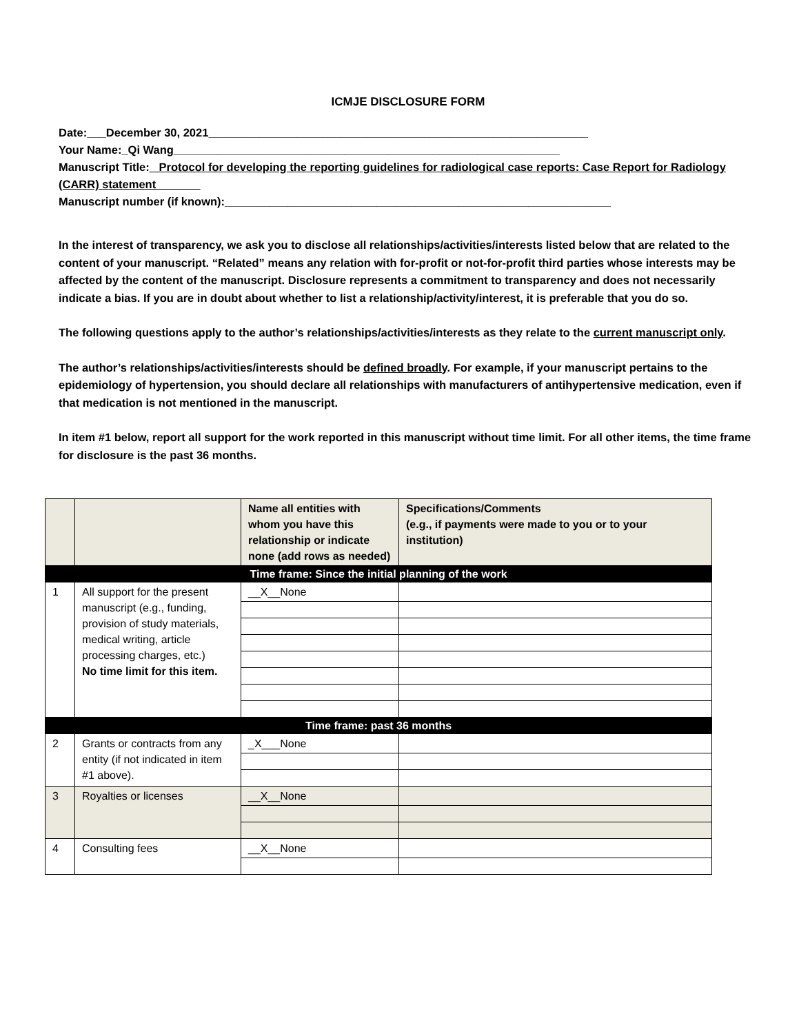ICMJE DISCLOSURE FORM
Date:___December 30, 2021____________________________________________________________
Your Name:_Qi Wang_____________________________________________________________
Manuscript Title:_ Protocol for developing the reporting guidelines for radiological case reports: Case Report for Radiology (CARR) statement_______
Manuscript number (if known):_____________________________________________________________
In the interest of transparency, we ask you to disclose all relationships/activities/interests listed below that are related to the content of your manuscript. “Related” means any relation with for-profit or not-for-profit third parties whose interests may be affected by the content of the manuscript. Disclosure represents a commitment to transparency and does not necessarily indicate a bias. If you are in doubt about whether to list a relationship/activity/interest, it is preferable that you do so.
The following questions apply to the author’s relationships/activities/interests as they relate to the current manuscript only.
The author’s relationships/activities/interests should be defined broadly. For example, if your manuscript pertains to the epidemiology of hypertension, you should declare all relationships with manufacturers of antihypertensive medication, even if that medication is not mentioned in the manuscript.
In item #1 below, report all support for the work reported in this manuscript without time limit. For all other items, the time frame for disclosure is the past 36 months.
| | | Name all entities with whom you have this relationship or indicate none (add rows as needed) | Specifications/Comments (e.g., if payments were made to you or to your institution) |
| --- | --- | --- | --- |
| Time frame: Since the initial planning of the work | | | |
| 1 | All support for the present manuscript (e.g., funding, provision of study materials, medical writing, article processing charges, etc.) No time limit for this item. | __X__None | |
| Time frame: past 36 months | | | |
| 2 | Grants or contracts from any entity (if not indicated in item #1 above). | _X___None | |
| 3 | Royalties or licenses | __X__None | |
| 4 | Consulting fees | __X__None | |